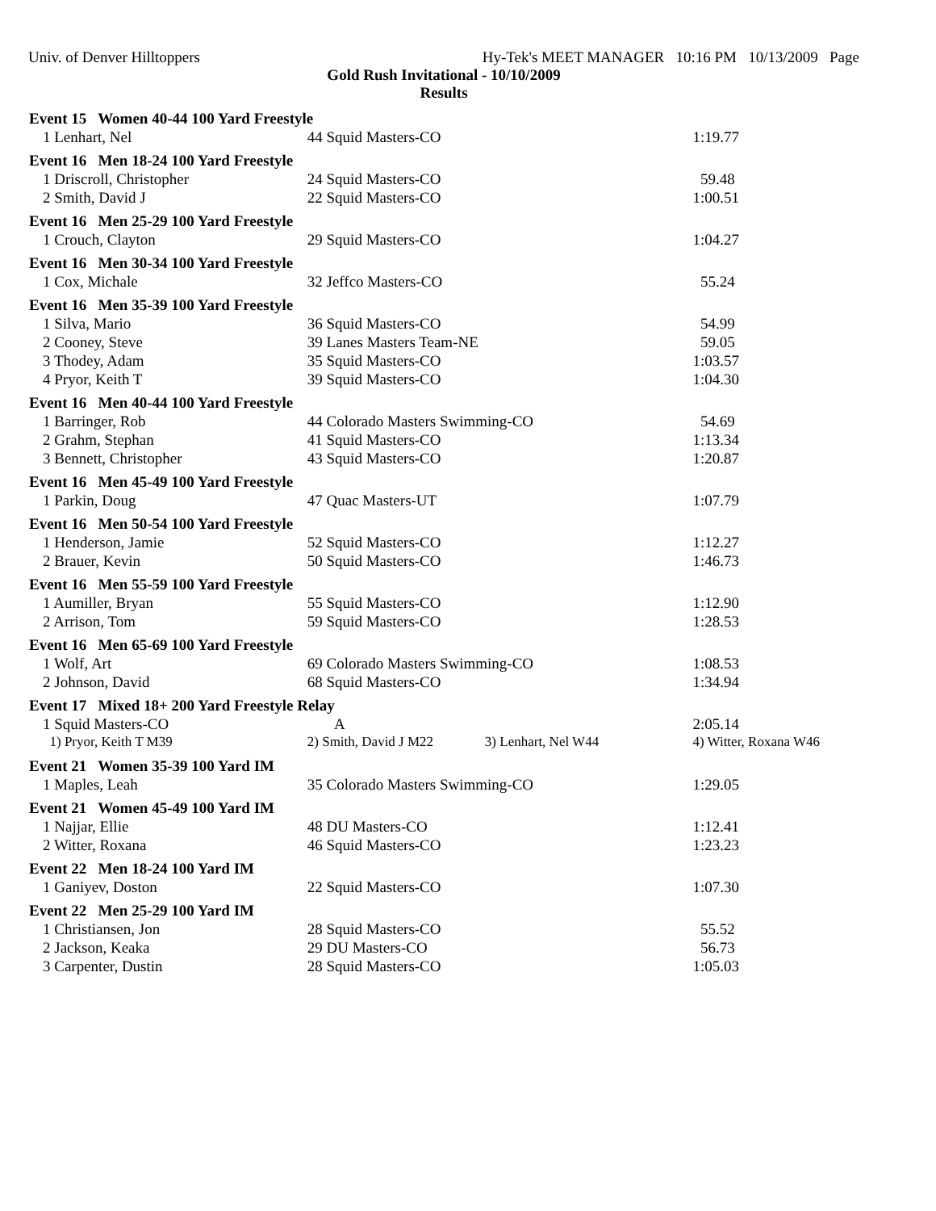Univ. of Denver Hilltoppers Hy-Tek's MEET MANAGER 10:16 PM 10/13/2009 Page
Gold Rush Invitational - 10/10/2009
Results
| Event 15 Women 40-44 100 Yard Freestyle | | |
| --- | --- | --- |
| 1 Lenhart, Nel | 44 Squid Masters-CO | 1:19.77 |
| Event 16 Men 18-24 100 Yard Freestyle | | |
| 1 Driscroll, Christopher | 24 Squid Masters-CO | 59.48 |
| 2 Smith, David J | 22 Squid Masters-CO | 1:00.51 |
| Event 16 Men 25-29 100 Yard Freestyle | | |
| 1 Crouch, Clayton | 29 Squid Masters-CO | 1:04.27 |
| Event 16 Men 30-34 100 Yard Freestyle | | |
| 1 Cox, Michale | 32 Jeffco Masters-CO | 55.24 |
| Event 16 Men 35-39 100 Yard Freestyle | | |
| 1 Silva, Mario | 36 Squid Masters-CO | 54.99 |
| 2 Cooney, Steve | 39 Lanes Masters Team-NE | 59.05 |
| 3 Thodey, Adam | 35 Squid Masters-CO | 1:03.57 |
| 4 Pryor, Keith T | 39 Squid Masters-CO | 1:04.30 |
| Event 16 Men 40-44 100 Yard Freestyle | | |
| 1 Barringer, Rob | 44 Colorado Masters Swimming-CO | 54.69 |
| 2 Grahm, Stephan | 41 Squid Masters-CO | 1:13.34 |
| 3 Bennett, Christopher | 43 Squid Masters-CO | 1:20.87 |
| Event 16 Men 45-49 100 Yard Freestyle | | |
| 1 Parkin, Doug | 47 Quac Masters-UT | 1:07.79 |
| Event 16 Men 50-54 100 Yard Freestyle | | |
| 1 Henderson, Jamie | 52 Squid Masters-CO | 1:12.27 |
| 2 Brauer, Kevin | 50 Squid Masters-CO | 1:46.73 |
| Event 16 Men 55-59 100 Yard Freestyle | | |
| 1 Aumiller, Bryan | 55 Squid Masters-CO | 1:12.90 |
| 2 Arrison, Tom | 59 Squid Masters-CO | 1:28.53 |
| Event 16 Men 65-69 100 Yard Freestyle | | |
| 1 Wolf, Art | 69 Colorado Masters Swimming-CO | 1:08.53 |
| 2 Johnson, David | 68 Squid Masters-CO | 1:34.94 |
| Event 17 Mixed 18+ 200 Yard Freestyle Relay | | |
| 1 Squid Masters-CO | A | 2:05.14 |
| 1) Pryor, Keith T M39 | 2) Smith, David J M22 3) Lenhart, Nel W44 | 4) Witter, Roxana W46 |
| Event 21 Women 35-39 100 Yard IM | | |
| 1 Maples, Leah | 35 Colorado Masters Swimming-CO | 1:29.05 |
| Event 21 Women 45-49 100 Yard IM | | |
| 1 Najjar, Ellie | 48 DU Masters-CO | 1:12.41 |
| 2 Witter, Roxana | 46 Squid Masters-CO | 1:23.23 |
| Event 22 Men 18-24 100 Yard IM | | |
| 1 Ganiyev, Doston | 22 Squid Masters-CO | 1:07.30 |
| Event 22 Men 25-29 100 Yard IM | | |
| 1 Christiansen, Jon | 28 Squid Masters-CO | 55.52 |
| 2 Jackson, Keaka | 29 DU Masters-CO | 56.73 |
| 3 Carpenter, Dustin | 28 Squid Masters-CO | 1:05.03 |